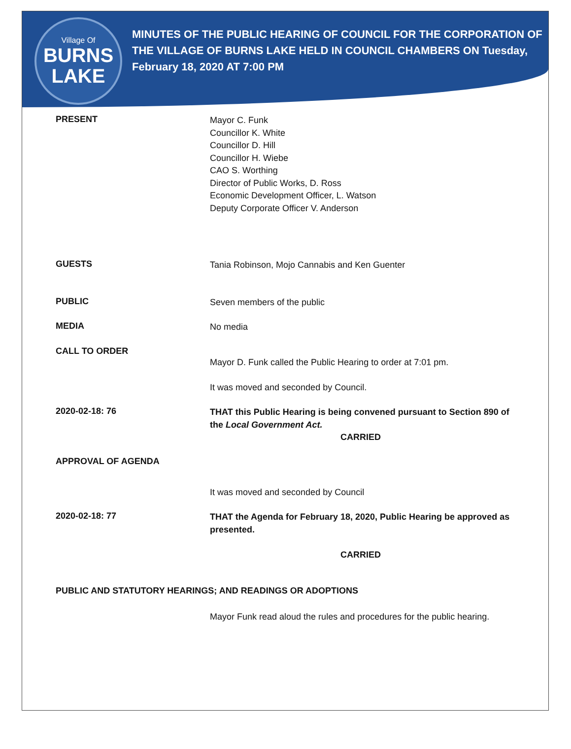Village Of
BURNS
LAKE
MINUTES OF THE PUBLIC HEARING OF COUNCIL FOR THE CORPORATION OF THE VILLAGE OF BURNS LAKE HELD IN COUNCIL CHAMBERS ON Tuesday, February 18, 2020 AT 7:00 PM
PRESENT
Mayor C. Funk
Councillor K. White
Councillor D. Hill
Councillor H. Wiebe
CAO S. Worthing
Director of Public Works, D. Ross
Economic Development Officer, L. Watson
Deputy Corporate Officer V. Anderson
GUESTS
Tania Robinson, Mojo Cannabis and Ken Guenter
PUBLIC
Seven members of the public
MEDIA
No media
CALL TO ORDER
Mayor D. Funk called the Public Hearing to order at 7:01 pm.
It was moved and seconded by Council.
2020-02-18: 76
THAT this Public Hearing is being convened pursuant to Section 890 of the Local Government Act.
CARRIED
APPROVAL OF AGENDA
It was moved and seconded by Council
2020-02-18: 77
THAT the Agenda for February 18, 2020, Public Hearing be approved as presented.
CARRIED
PUBLIC AND STATUTORY HEARINGS; AND READINGS OR ADOPTIONS
Mayor Funk read aloud the rules and procedures for the public hearing.